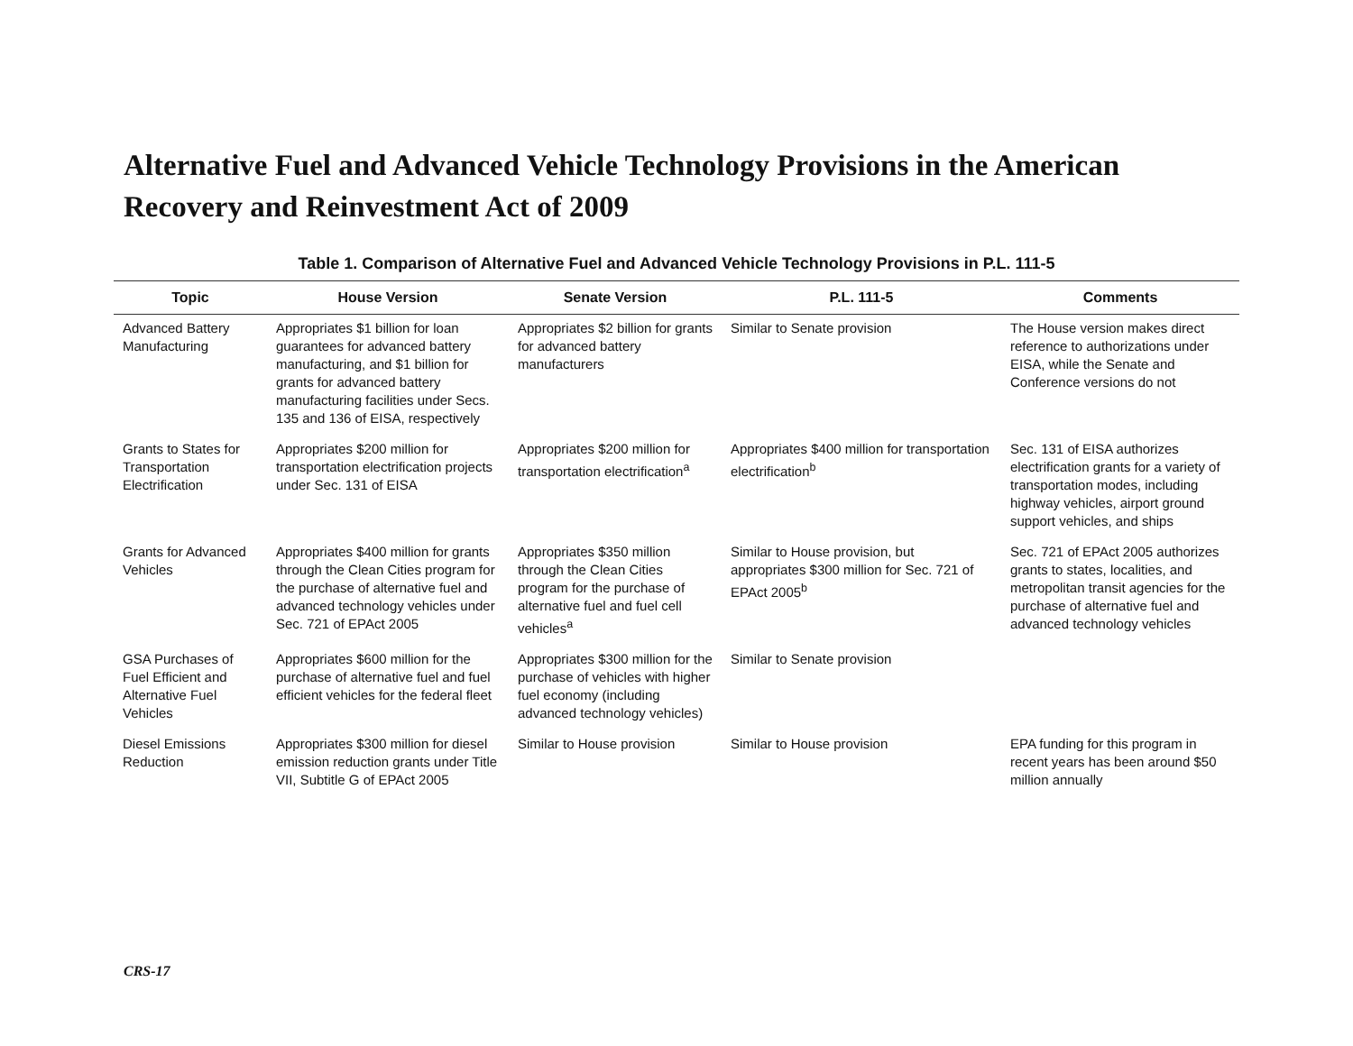Alternative Fuel and Advanced Vehicle Technology Provisions in the American Recovery and Reinvestment Act of 2009
Table 1. Comparison of Alternative Fuel and Advanced Vehicle Technology Provisions in P.L. 111-5
| Topic | House Version | Senate Version | P.L. 111-5 | Comments |
| --- | --- | --- | --- | --- |
| Advanced Battery Manufacturing | Appropriates $1 billion for loan guarantees for advanced battery manufacturing, and $1 billion for grants for advanced battery manufacturing facilities under Secs. 135 and 136 of EISA, respectively | Appropriates $2 billion for grants for advanced battery manufacturers | Similar to Senate provision | The House version makes direct reference to authorizations under EISA, while the Senate and Conference versions do not |
| Grants to States for Transportation Electrification | Appropriates $200 million for transportation electrification projects under Sec. 131 of EISA | Appropriates $200 million for transportation electrification<sup>a</sup> | Appropriates $400 million for transportation electrification<sup>b</sup> | Sec. 131 of EISA authorizes electrification grants for a variety of transportation modes, including highway vehicles, airport ground support vehicles, and ships |
| Grants for Advanced Vehicles | Appropriates $400 million for grants through the Clean Cities program for the purchase of alternative fuel and advanced technology vehicles under Sec. 721 of EPAct 2005 | Appropriates $350 million through the Clean Cities program for the purchase of alternative fuel and fuel cell vehicles<sup>a</sup> | Similar to House provision, but appropriates $300 million for Sec. 721 of EPAct 2005<sup>b</sup> | Sec. 721 of EPAct 2005 authorizes grants to states, localities, and metropolitan transit agencies for the purchase of alternative fuel and advanced technology vehicles |
| GSA Purchases of Fuel Efficient and Alternative Fuel Vehicles | Appropriates $600 million for the purchase of alternative fuel and fuel efficient vehicles for the federal fleet | Appropriates $300 million for the purchase of vehicles with higher fuel economy (including advanced technology vehicles) | Similar to Senate provision | |
| Diesel Emissions Reduction | Appropriates $300 million for diesel emission reduction grants under Title VII, Subtitle G of EPAct 2005 | Similar to House provision | Similar to House provision | EPA funding for this program in recent years has been around $50 million annually |
CRS-17